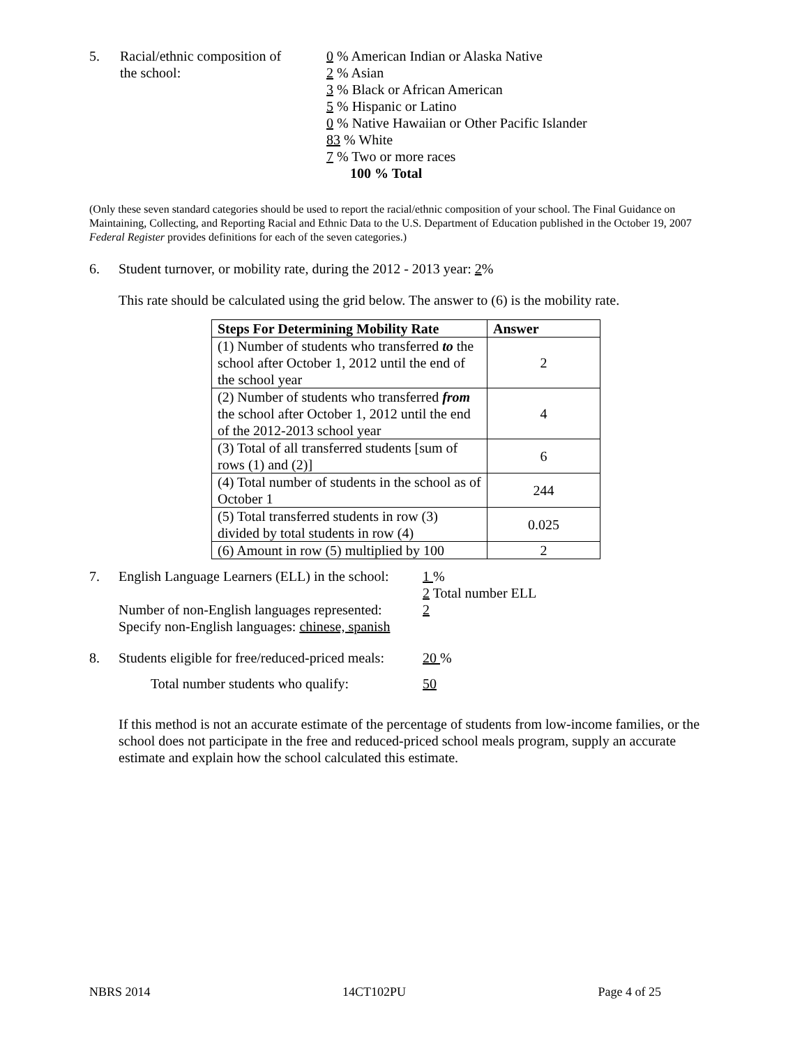5. Racial/ethnic composition of
the school:
0 % American Indian or Alaska Native
2 % Asian
3 % Black or African American
5 % Hispanic or Latino
0 % Native Hawaiian or Other Pacific Islander
83 % White
7 % Two or more races
100 % Total
(Only these seven standard categories should be used to report the racial/ethnic composition of your school. The Final Guidance on Maintaining, Collecting, and Reporting Racial and Ethnic Data to the U.S. Department of Education published in the October 19, 2007 Federal Register provides definitions for each of the seven categories.)
6. Student turnover, or mobility rate, during the 2012 - 2013 year: 2%
This rate should be calculated using the grid below. The answer to (6) is the mobility rate.
| Steps For Determining Mobility Rate | Answer |
| --- | --- |
| (1) Number of students who transferred to the school after October 1, 2012 until the end of the school year | 2 |
| (2) Number of students who transferred from the school after October 1, 2012 until the end of the 2012-2013 school year | 4 |
| (3) Total of all transferred students [sum of rows (1) and (2)] | 6 |
| (4) Total number of students in the school as of October 1 | 244 |
| (5) Total transferred students in row (3) divided by total students in row (4) | 0.025 |
| (6) Amount in row (5) multiplied by 100 | 2 |
7. English Language Learners (ELL) in the school:
Number of non-English languages represented:
Specify non-English languages: chinese, spanish
1 %
2 Total number ELL
2
8. Students eligible for free/reduced-priced meals:
20 %
Total number students who qualify: 50
If this method is not an accurate estimate of the percentage of students from low-income families, or the school does not participate in the free and reduced-priced school meals program, supply an accurate estimate and explain how the school calculated this estimate.
NBRS 2014 14CT102PU Page 4 of 25